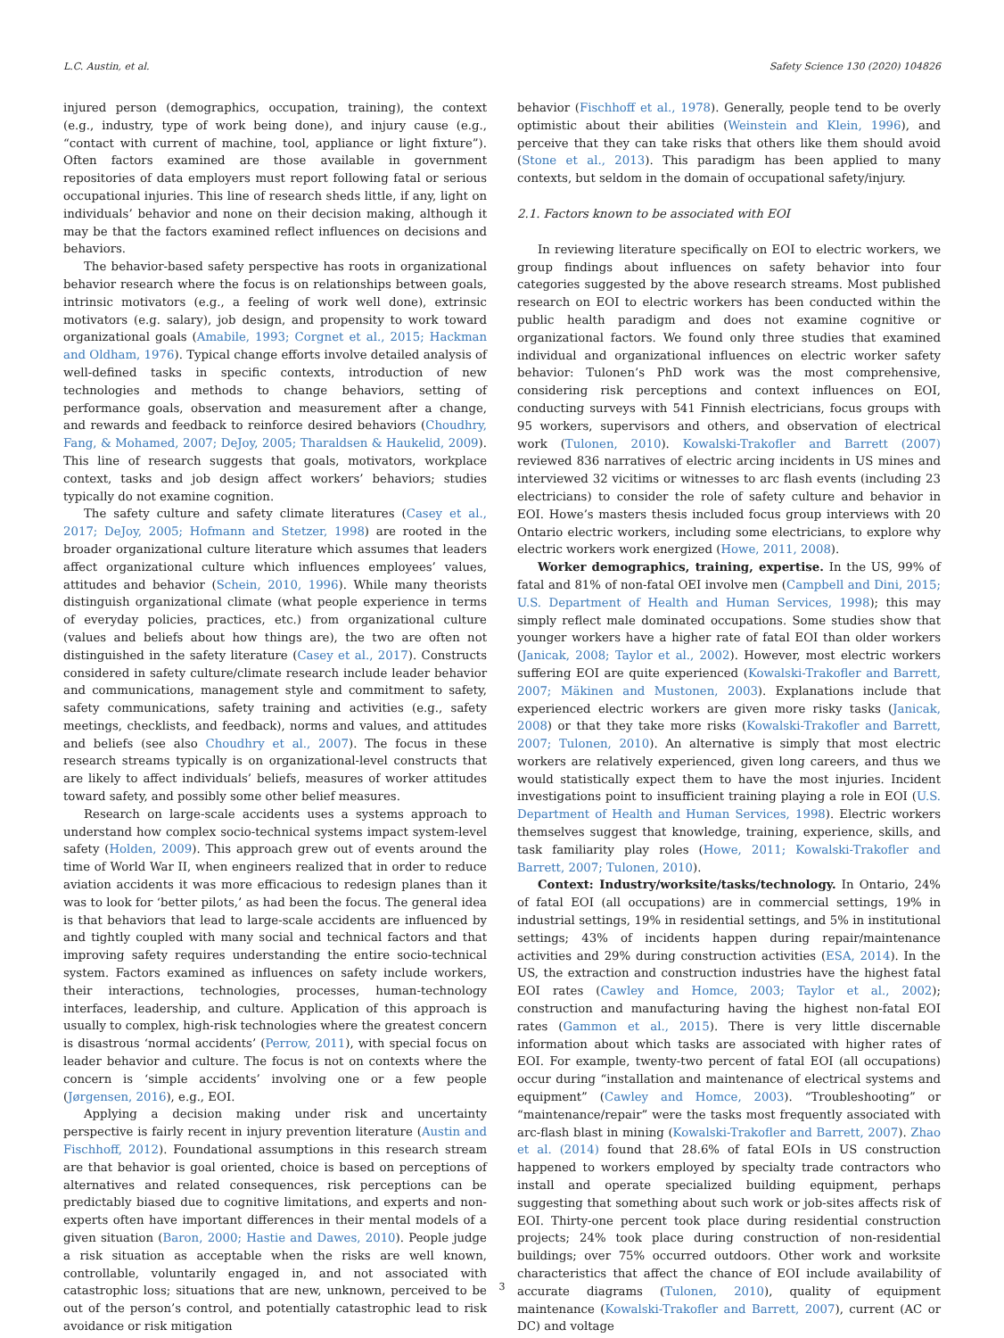L.C. Austin, et al. Safety Science 130 (2020) 104826
injured person (demographics, occupation, training), the context (e.g., industry, type of work being done), and injury cause (e.g., “contact with current of machine, tool, appliance or light fixture”). Often factors examined are those available in government repositories of data employers must report following fatal or serious occupational injuries. This line of research sheds little, if any, light on individuals’ behavior and none on their decision making, although it may be that the factors examined reflect influences on decisions and behaviors.
The behavior-based safety perspective has roots in organizational behavior research where the focus is on relationships between goals, intrinsic motivators (e.g., a feeling of work well done), extrinsic motivators (e.g. salary), job design, and propensity to work toward organizational goals (Amabile, 1993; Corgnet et al., 2015; Hackman and Oldham, 1976). Typical change efforts involve detailed analysis of well-defined tasks in specific contexts, introduction of new technologies and methods to change behaviors, setting of performance goals, observation and measurement after a change, and rewards and feedback to reinforce desired behaviors (Choudhry, Fang, & Mohamed, 2007; DeJoy, 2005; Tharaldsen & Haukelid, 2009). This line of research suggests that goals, motivators, workplace context, tasks and job design affect workers’ behaviors; studies typically do not examine cognition.
The safety culture and safety climate literatures (Casey et al., 2017; DeJoy, 2005; Hofmann and Stetzer, 1998) are rooted in the broader organizational culture literature which assumes that leaders affect organizational culture which influences employees’ values, attitudes and behavior (Schein, 2010, 1996). While many theorists distinguish organizational climate (what people experience in terms of everyday policies, practices, etc.) from organizational culture (values and beliefs about how things are), the two are often not distinguished in the safety literature (Casey et al., 2017). Constructs considered in safety culture/climate research include leader behavior and communications, management style and commitment to safety, safety communications, safety training and activities (e.g., safety meetings, checklists, and feedback), norms and values, and attitudes and beliefs (see also Choudhry et al., 2007). The focus in these research streams typically is on organizational-level constructs that are likely to affect individuals’ beliefs, measures of worker attitudes toward safety, and possibly some other belief measures.
Research on large-scale accidents uses a systems approach to understand how complex socio-technical systems impact system-level safety (Holden, 2009). This approach grew out of events around the time of World War II, when engineers realized that in order to reduce aviation accidents it was more efficacious to redesign planes than it was to look for ‘better pilots,’ as had been the focus. The general idea is that behaviors that lead to large-scale accidents are influenced by and tightly coupled with many social and technical factors and that improving safety requires understanding the entire socio-technical system. Factors examined as influences on safety include workers, their interactions, technologies, processes, human-technology interfaces, leadership, and culture. Application of this approach is usually to complex, high-risk technologies where the greatest concern is disastrous ‘normal accidents’ (Perrow, 2011), with special focus on leader behavior and culture. The focus is not on contexts where the concern is ‘simple accidents’ involving one or a few people (Jørgensen, 2016), e.g., EOI.
Applying a decision making under risk and uncertainty perspective is fairly recent in injury prevention literature (Austin and Fischhoff, 2012). Foundational assumptions in this research stream are that behavior is goal oriented, choice is based on perceptions of alternatives and related consequences, risk perceptions can be predictably biased due to cognitive limitations, and experts and non-experts often have important differences in their mental models of a given situation (Baron, 2000; Hastie and Dawes, 2010). People judge a risk situation as acceptable when the risks are well known, controllable, voluntarily engaged in, and not associated with catastrophic loss; situations that are new, unknown, perceived to be out of the person’s control, and potentially catastrophic lead to risk avoidance or risk mitigation
behavior (Fischhoff et al., 1978). Generally, people tend to be overly optimistic about their abilities (Weinstein and Klein, 1996), and perceive that they can take risks that others like them should avoid (Stone et al., 2013). This paradigm has been applied to many contexts, but seldom in the domain of occupational safety/injury.
2.1. Factors known to be associated with EOI
In reviewing literature specifically on EOI to electric workers, we group findings about influences on safety behavior into four categories suggested by the above research streams. Most published research on EOI to electric workers has been conducted within the public health paradigm and does not examine cognitive or organizational factors. We found only three studies that examined individual and organizational influences on electric worker safety behavior: Tulonen’s PhD work was the most comprehensive, considering risk perceptions and context influences on EOI, conducting surveys with 541 Finnish electricians, focus groups with 95 workers, supervisors and others, and observation of electrical work (Tulonen, 2010). Kowalski-Trakofler and Barrett (2007) reviewed 836 narratives of electric arcing incidents in US mines and interviewed 32 vicitims or witnesses to arc flash events (including 23 electricians) to consider the role of safety culture and behavior in EOI. Howe’s masters thesis included focus group interviews with 20 Ontario electric workers, including some electricians, to explore why electric workers work energized (Howe, 2011, 2008).
Worker demographics, training, expertise. In the US, 99% of fatal and 81% of non-fatal OEI involve men (Campbell and Dini, 2015; U.S. Department of Health and Human Services, 1998); this may simply reflect male dominated occupations. Some studies show that younger workers have a higher rate of fatal EOI than older workers (Janicak, 2008; Taylor et al., 2002). However, most electric workers suffering EOI are quite experienced (Kowalski-Trakofler and Barrett, 2007; Mäkinen and Mustonen, 2003). Explanations include that experienced electric workers are given more risky tasks (Janicak, 2008) or that they take more risks (Kowalski-Trakofler and Barrett, 2007; Tulonen, 2010). An alternative is simply that most electric workers are relatively experienced, given long careers, and thus we would statistically expect them to have the most injuries. Incident investigations point to insufficient training playing a role in EOI (U.S. Department of Health and Human Services, 1998). Electric workers themselves suggest that knowledge, training, experience, skills, and task familiarity play roles (Howe, 2011; Kowalski-Trakofler and Barrett, 2007; Tulonen, 2010).
Context: Industry/worksite/tasks/technology. In Ontario, 24% of fatal EOI (all occupations) are in commercial settings, 19% in industrial settings, 19% in residential settings, and 5% in institutional settings; 43% of incidents happen during repair/maintenance activities and 29% during construction activities (ESA, 2014). In the US, the extraction and construction industries have the highest fatal EOI rates (Cawley and Homce, 2003; Taylor et al., 2002); construction and manufacturing having the highest non-fatal EOI rates (Gammon et al., 2015). There is very little discernable information about which tasks are associated with higher rates of EOI. For example, twenty-two percent of fatal EOI (all occupations) occur during “installation and maintenance of electrical systems and equipment” (Cawley and Homce, 2003). “Troubleshooting” or “maintenance/repair” were the tasks most frequently associated with arc-flash blast in mining (Kowalski-Trakofler and Barrett, 2007). Zhao et al. (2014) found that 28.6% of fatal EOIs in US construction happened to workers employed by specialty trade contractors who install and operate specialized building equipment, perhaps suggesting that something about such work or job-sites affects risk of EOI. Thirty-one percent took place during residential construction projects; 24% took place during construction of non-residential buildings; over 75% occurred outdoors. Other work and worksite characteristics that affect the chance of EOI include availability of accurate diagrams (Tulonen, 2010), quality of equipment maintenance (Kowalski-Trakofler and Barrett, 2007), current (AC or DC) and voltage
3